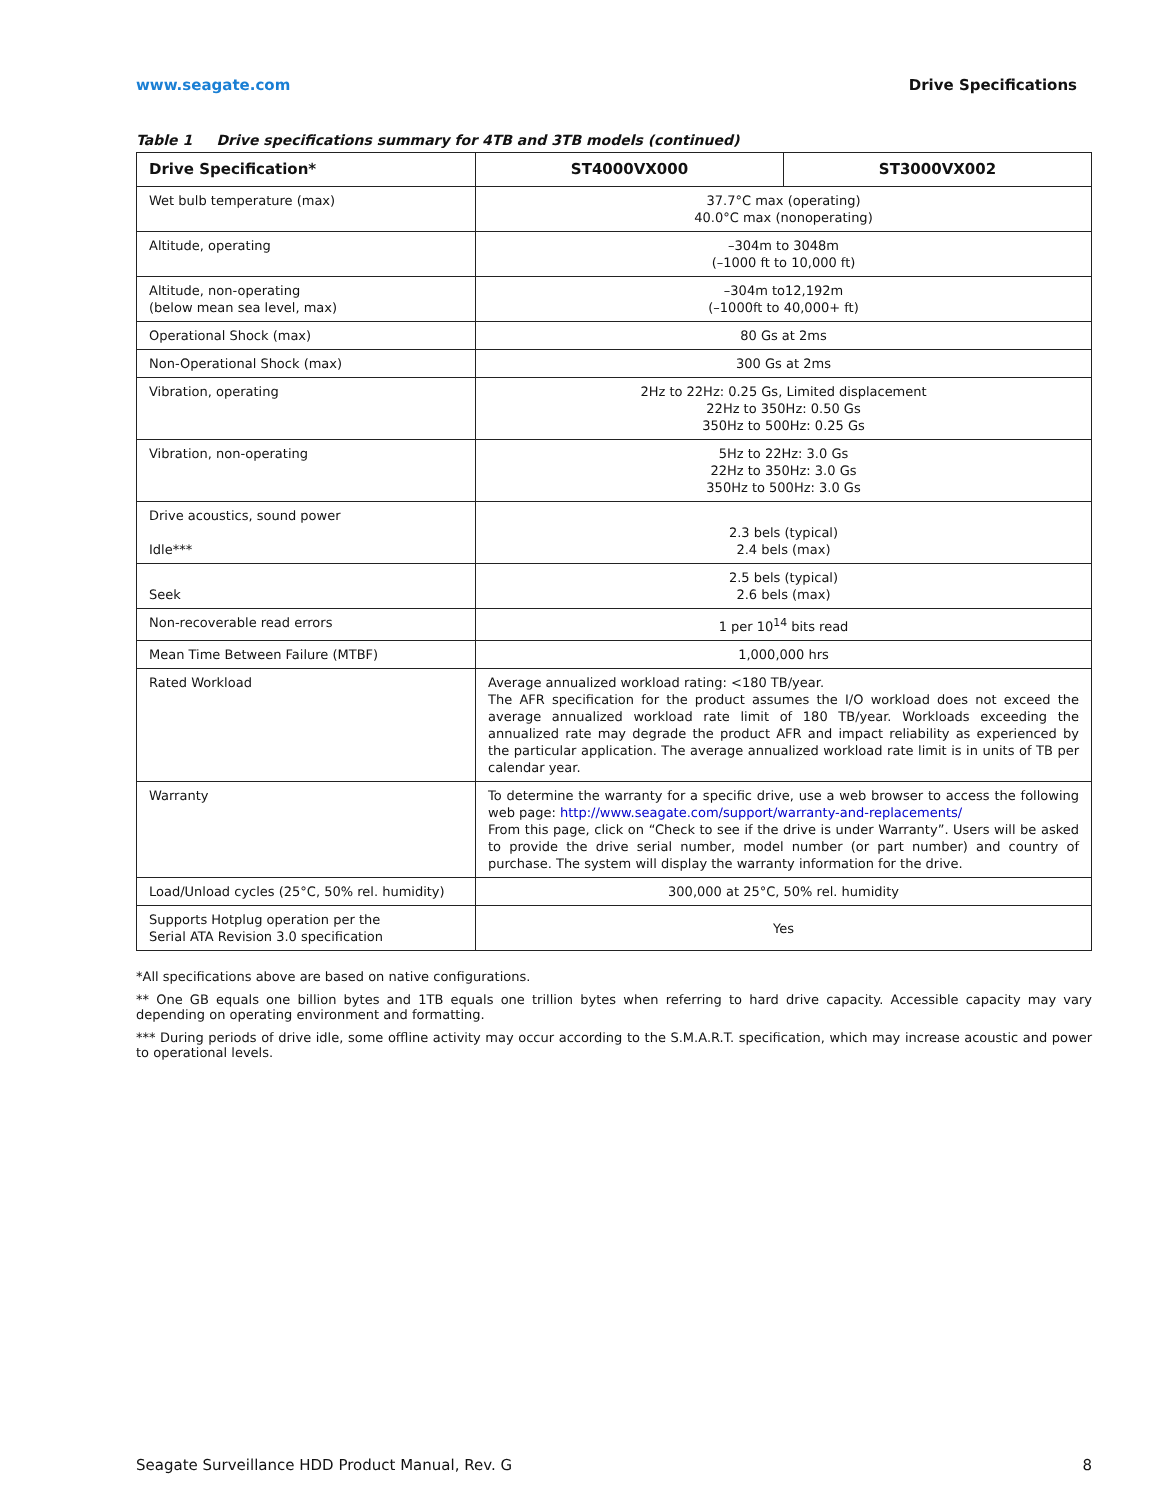www.seagate.com Drive Specifications
Table 1 Drive specifications summary for 4TB and 3TB models (continued)
| Drive Specification* | ST4000VX000 | ST3000VX002 |
| --- | --- | --- |
| Wet bulb temperature (max) | 37.7°C max (operating) 40.0°C max (nonoperating) | |
| Altitude, operating | –304m to 3048m (–1000 ft to 10,000 ft) | |
| Altitude, non-operating (below mean sea level, max) | –304m to12,192m (–1000ft to 40,000+ ft) | |
| Operational Shock (max) | 80 Gs at 2ms | |
| Non-Operational Shock (max) | 300 Gs at 2ms | |
| Vibration, operating | 2Hz to 22Hz: 0.25 Gs, Limited displacement 22Hz to 350Hz: 0.50 Gs 350Hz to 500Hz: 0.25 Gs | |
| Vibration, non-operating | 5Hz to 22Hz: 3.0 Gs 22Hz to 350Hz: 3.0 Gs 350Hz to 500Hz: 3.0 Gs | |
| Drive acoustics, sound power Idle*** | 2.3 bels (typical) 2.4 bels (max) | |
| Seek | 2.5 bels (typical) 2.6 bels (max) | |
| Non-recoverable read errors | 1 per 10<sup>14</sup> bits read | |
| Mean Time Between Failure (MTBF) | 1,000,000 hrs | |
| Rated Workload | Average annualized workload rating: <180 TB/year. The AFR specification for the product assumes the I/O workload does not exceed the average annualized workload rate limit of 180 TB/year. Workloads exceeding the annualized rate may degrade the product AFR and impact reliability as experienced by the particular application. The average annualized workload rate limit is in units of TB per calendar year. | |
| Warranty | To determine the warranty for a specific drive, use a web browser to access the following web page: http://www.seagate.com/support/warranty-and-replacements/ From this page, click on “Check to see if the drive is under Warranty”. Users will be asked to provide the drive serial number, model number (or part number) and country of purchase. The system will display the warranty information for the drive. | |
| Load/Unload cycles (25°C, 50% rel. humidity) | 300,000 at 25°C, 50% rel. humidity | |
| Supports Hotplug operation per the Serial ATA Revision 3.0 specification | Yes | |
*All specifications above are based on native configurations.
** One GB equals one billion bytes and 1TB equals one trillion bytes when referring to hard drive capacity. Accessible capacity may vary depending on operating environment and formatting.
*** During periods of drive idle, some offline activity may occur according to the S.M.A.R.T. specification, which may increase acoustic and power to operational levels.
Seagate Surveillance HDD Product Manual, Rev. G 8